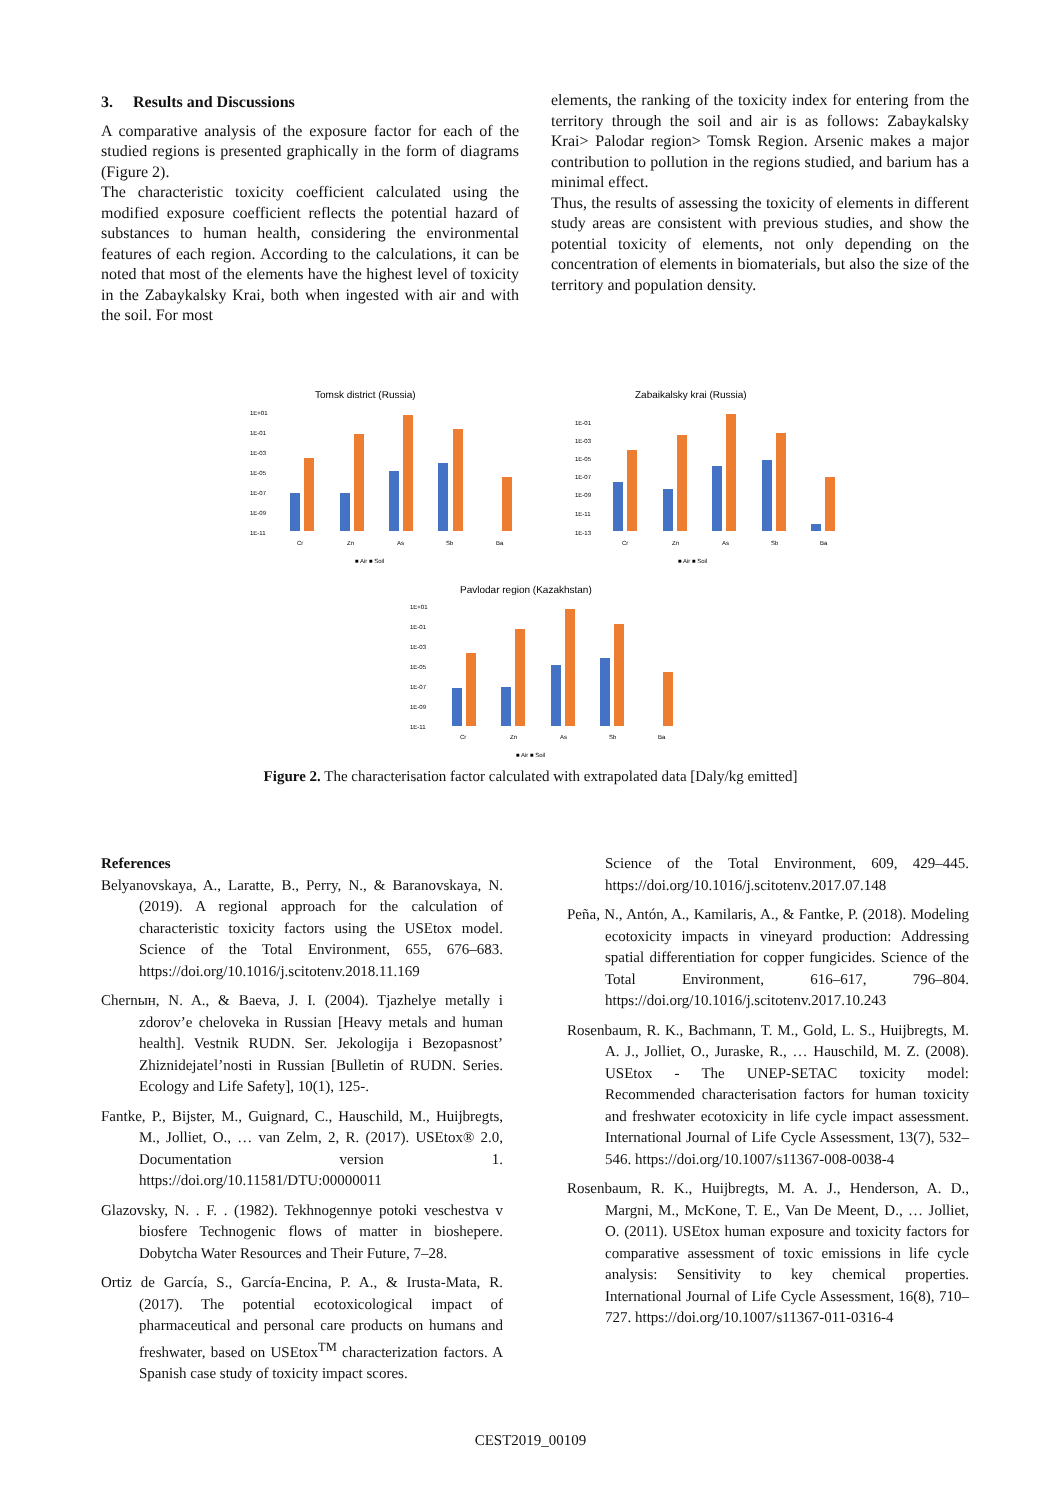3. Results and Discussions
A comparative analysis of the exposure factor for each of the studied regions is presented graphically in the form of diagrams (Figure 2).
The characteristic toxicity coefficient calculated using the modified exposure coefficient reflects the potential hazard of substances to human health, considering the environmental features of each region. According to the calculations, it can be noted that most of the elements have the highest level of toxicity in the Zabaykalsky Krai, both when ingested with air and with the soil. For most
elements, the ranking of the toxicity index for entering from the territory through the soil and air is as follows: Zabaykalsky Krai> Palodar region> Tomsk Region. Arsenic makes a major contribution to pollution in the regions studied, and barium has a minimal effect.
Thus, the results of assessing the toxicity of elements in different study areas are consistent with previous studies, and show the potential toxicity of elements, not only depending on the concentration of elements in biomaterials, but also the size of the territory and population density.
Tomsk district (Russia)
Zabaikalsky krai (Russia)
Pavlodar region (Kazakhstan)
1E+01
1E-01
1E-03
1E-05
1E-07
1E-09
1E-11
1E-01
1E-03
1E-05
1E-07
1E-09
1E-11
1E-13
1E+01
1E-01
1E-03
1E-05
1E-07
1E-09
1E-11
Cr
Zn
As
Sb
Ba
Cr
Zn
As
Sb
Ba
Cr
Zn
As
Sb
Ba
■ Air ■ Soil
■ Air ■ Soil
■ Air ■ Soil
Figure 2. The characterisation factor calculated with extrapolated data [Daly/kg emitted]
References
Belyanovskaya, A., Laratte, B., Perry, N., & Baranovskaya, N. (2019). A regional approach for the calculation of characteristic toxicity factors using the USEtox model. Science of the Total Environment, 655, 676–683. https://doi.org/10.1016/j.scitotenv.2018.11.169
Chernын, N. A., & Baeva, J. I. (2004). Tjazhelye metally i zdorov’e cheloveka in Russian [Heavy metals and human health]. Vestnik RUDN. Ser. Jekologija i Bezopasnost’ Zhiznidejatel’nosti in Russian [Bulletin of RUDN. Series. Ecology and Life Safety], 10(1), 125-.
Fantke, P., Bijster, M., Guignard, C., Hauschild, M., Huijbregts, M., Jolliet, O., … van Zelm, 2, R. (2017). USEtox® 2.0, Documentation version 1. https://doi.org/10.11581/DTU:00000011
Glazovsky, N. . F. . (1982). Tekhnogennye potoki veschestva v biosfere Technogenic flows of matter in bioshepere. Dobytcha Water Resources and Their Future, 7–28.
Ortiz de García, S., García-Encina, P. A., & Irusta-Mata, R. (2017). The potential ecotoxicological impact of pharmaceutical and personal care products on humans and freshwater, based on USEtox<sup>TM</sup> characterization factors. A Spanish case study of toxicity impact scores.
Science of the Total Environment, 609, 429–445. https://doi.org/10.1016/j.scitotenv.2017.07.148
Peña, N., Antón, A., Kamilaris, A., & Fantke, P. (2018). Modeling ecotoxicity impacts in vineyard production: Addressing spatial differentiation for copper fungicides. Science of the Total Environment, 616–617, 796–804. https://doi.org/10.1016/j.scitotenv.2017.10.243
Rosenbaum, R. K., Bachmann, T. M., Gold, L. S., Huijbregts, M. A. J., Jolliet, O., Juraske, R., … Hauschild, M. Z. (2008). USEtox - The UNEP-SETAC toxicity model: Recommended characterisation factors for human toxicity and freshwater ecotoxicity in life cycle impact assessment. International Journal of Life Cycle Assessment, 13(7), 532–546. https://doi.org/10.1007/s11367-008-0038-4
Rosenbaum, R. K., Huijbregts, M. A. J., Henderson, A. D., Margni, M., McKone, T. E., Van De Meent, D., … Jolliet, O. (2011). USEtox human exposure and toxicity factors for comparative assessment of toxic emissions in life cycle analysis: Sensitivity to key chemical properties. International Journal of Life Cycle Assessment, 16(8), 710–727. https://doi.org/10.1007/s11367-011-0316-4
CEST2019_00109